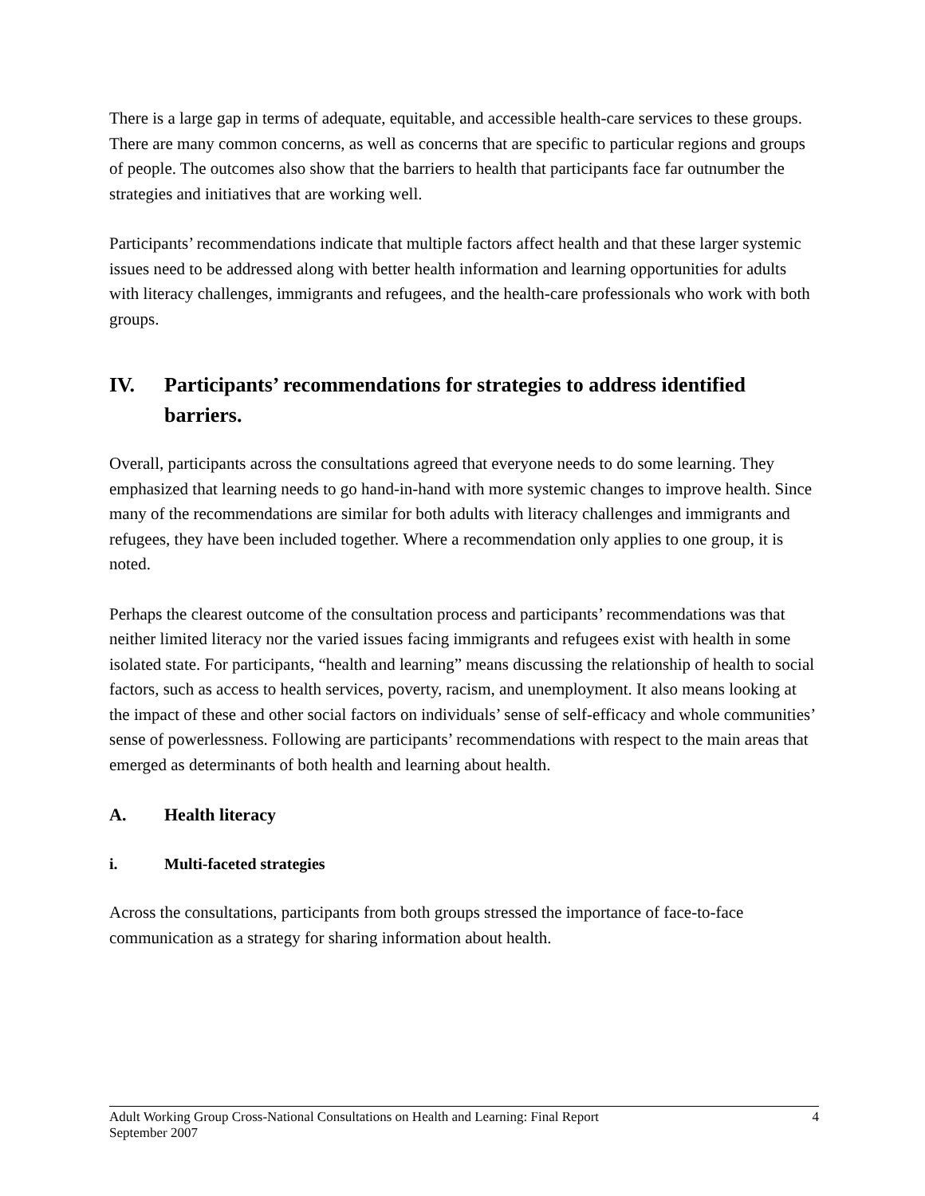There is a large gap in terms of adequate, equitable, and accessible health-care services to these groups. There are many common concerns, as well as concerns that are specific to particular regions and groups of people. The outcomes also show that the barriers to health that participants face far outnumber the strategies and initiatives that are working well.
Participants’ recommendations indicate that multiple factors affect health and that these larger systemic issues need to be addressed along with better health information and learning opportunities for adults with literacy challenges, immigrants and refugees, and the health-care professionals who work with both groups.
IV. Participants’ recommendations for strategies to address identified barriers.
Overall, participants across the consultations agreed that everyone needs to do some learning. They emphasized that learning needs to go hand-in-hand with more systemic changes to improve health. Since many of the recommendations are similar for both adults with literacy challenges and immigrants and refugees, they have been included together. Where a recommendation only applies to one group, it is noted.
Perhaps the clearest outcome of the consultation process and participants’ recommendations was that neither limited literacy nor the varied issues facing immigrants and refugees exist with health in some isolated state. For participants, “health and learning” means discussing the relationship of health to social factors, such as access to health services, poverty, racism, and unemployment. It also means looking at the impact of these and other social factors on individuals’ sense of self-efficacy and whole communities’ sense of powerlessness. Following are participants’ recommendations with respect to the main areas that emerged as determinants of both health and learning about health.
A. Health literacy
i. Multi-faceted strategies
Across the consultations, participants from both groups stressed the importance of face-to-face communication as a strategy for sharing information about health.
Adult Working Group Cross-National Consultations on Health and Learning: Final Report
September 2007
4